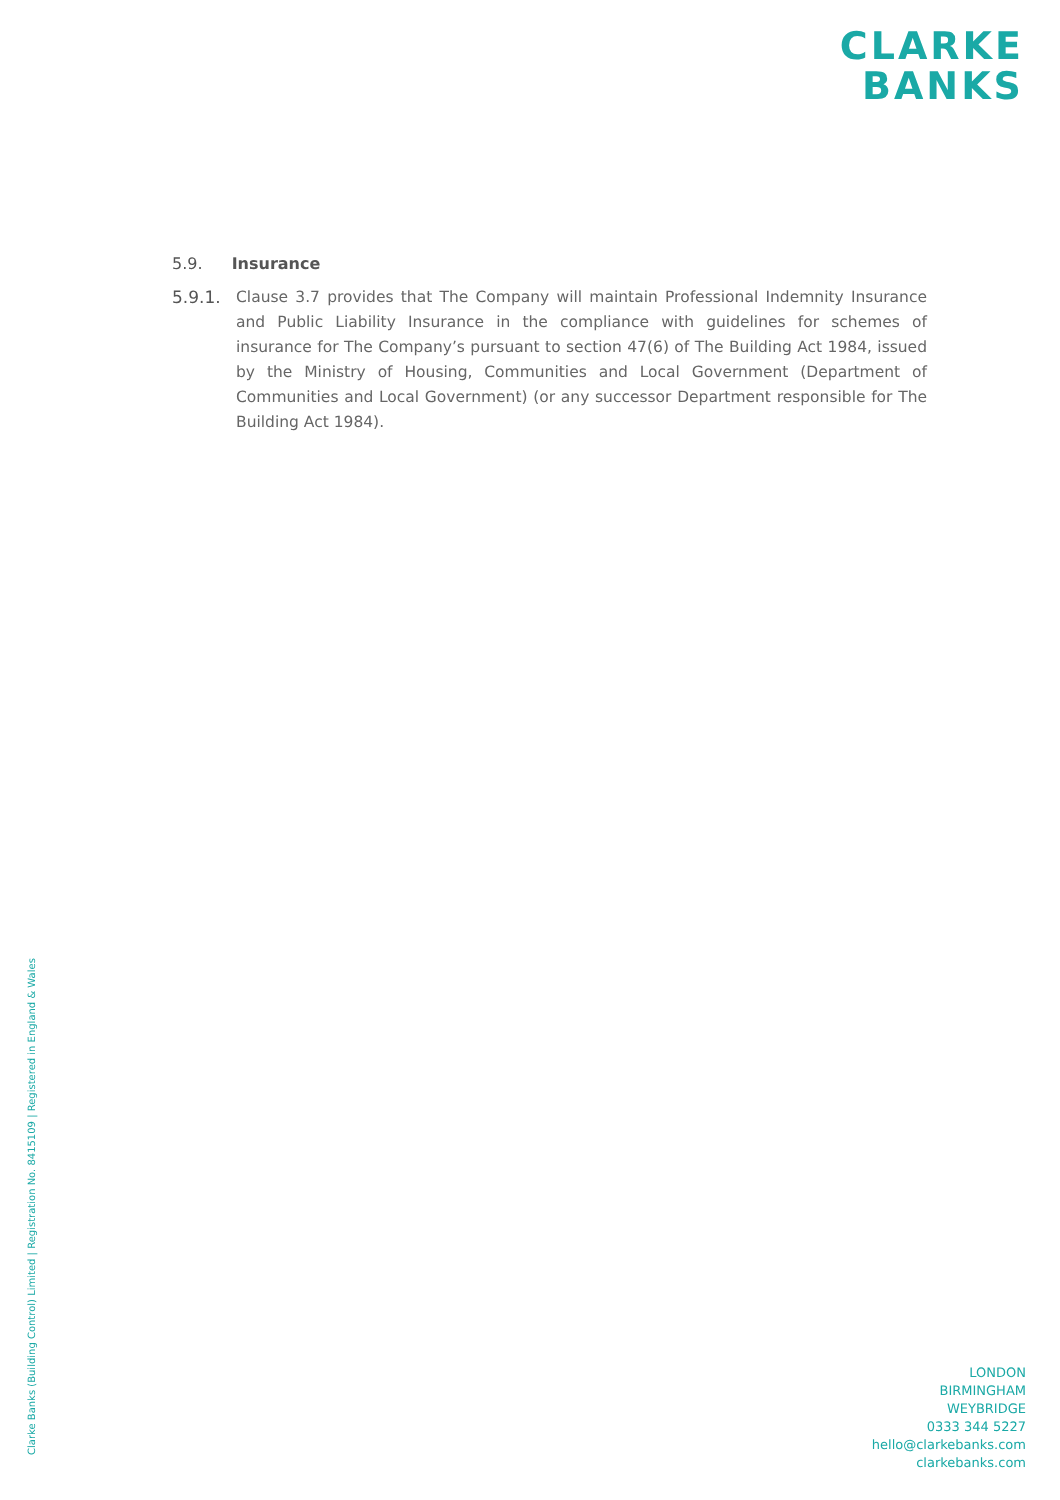CLARKE
BANKS
5.9. Insurance
5.9.1. Clause 3.7 provides that The Company will maintain Professional Indemnity Insurance and Public Liability Insurance in the compliance with guidelines for schemes of insurance for The Company’s pursuant to section 47(6) of The Building Act 1984, issued by the Ministry of Housing, Communities and Local Government (Department of Communities and Local Government) (or any successor Department responsible for The Building Act 1984).
Clarke Banks (Building Control) Limited | Registration No. 8415109 | Registered in England & Wales
LONDON
BIRMINGHAM
WEYBRIDGE
0333 344 5227
hello@clarkebanks.com
clarkebanks.com